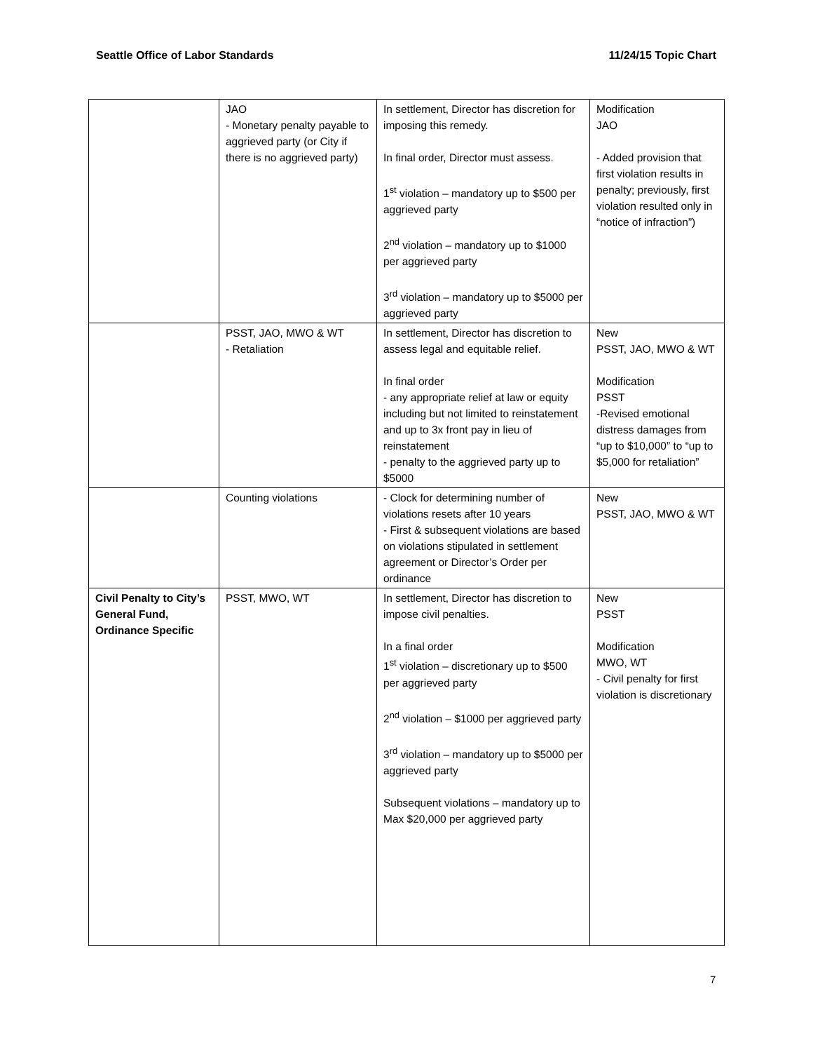Seattle Office of Labor Standards 11/24/15 Topic Chart
| | JAO - Monetary penalty payable to aggrieved party (or City if there is no aggrieved party) | In settlement, Director has discretion for imposing this remedy. In final order, Director must assess. 1<sup>st</sup> violation – mandatory up to $500 per aggrieved party 2<sup>nd</sup> violation – mandatory up to $1000 per aggrieved party 3<sup>rd</sup> violation – mandatory up to $5000 per aggrieved party | Modification JAO - Added provision that first violation results in penalty; previously, first violation resulted only in “notice of infraction”) |
| | PSST, JAO, MWO & WT - Retaliation | In settlement, Director has discretion to assess legal and equitable relief. In final order - any appropriate relief at law or equity including but not limited to reinstatement and up to 3x front pay in lieu of reinstatement - penalty to the aggrieved party up to $5000 | New PSST, JAO, MWO & WT Modification PSST -Revised emotional distress damages from “up to $10,000” to “up to $5,000 for retaliation” |
| | Counting violations | - Clock for determining number of violations resets after 10 years - First & subsequent violations are based on violations stipulated in settlement agreement or Director’s Order per ordinance | New PSST, JAO, MWO & WT |
| Civil Penalty to City’s General Fund, Ordinance Specific | PSST, MWO, WT | In settlement, Director has discretion to impose civil penalties. In a final order 1<sup>st</sup> violation – discretionary up to $500 per aggrieved party 2<sup>nd</sup> violation – $1000 per aggrieved party 3<sup>rd</sup> violation – mandatory up to $5000 per aggrieved party Subsequent violations – mandatory up to Max $20,000 per aggrieved party | New PSST Modification MWO, WT - Civil penalty for first violation is discretionary |
7